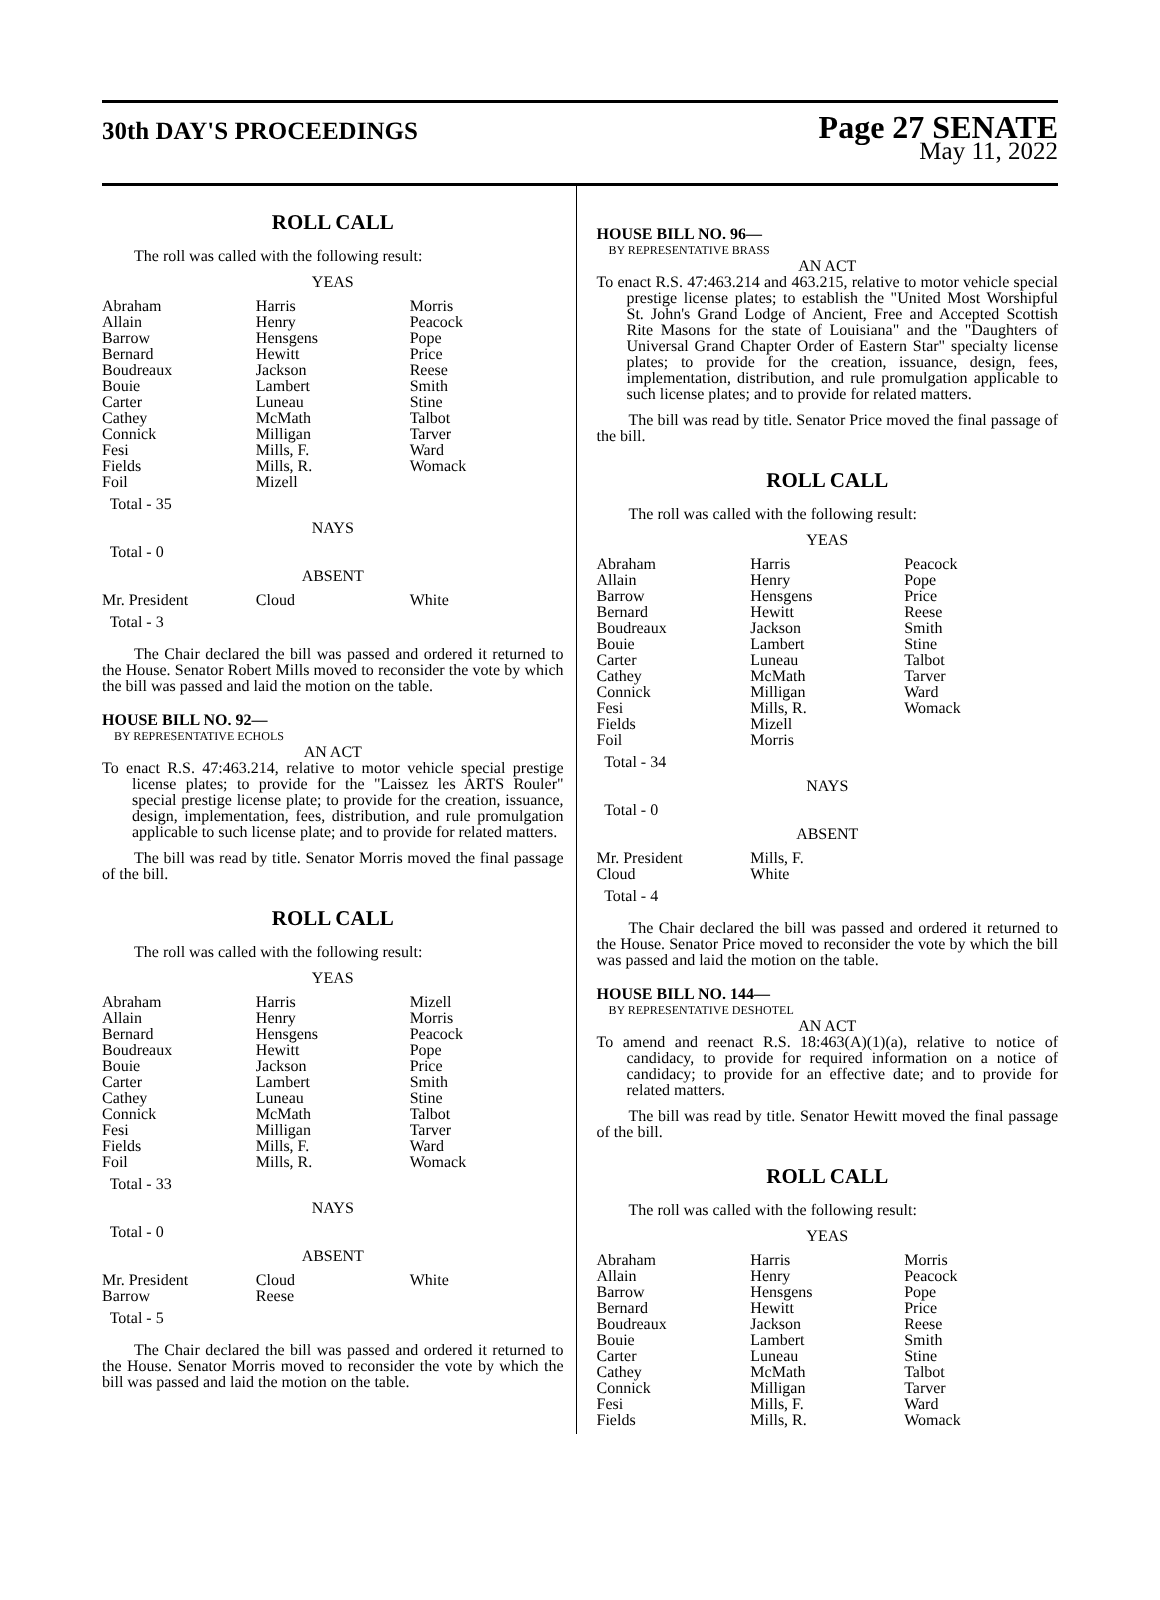30th DAY'S PROCEEDINGS
Page 27 SENATE
May 11, 2022
ROLL CALL
The roll was called with the following result:
YEAS
| Abraham Allain Barrow Bernard Boudreaux Bouie Carter Cathey Connick Fesi Fields Foil | Harris Henry Hensgens Hewitt Jackson Lambert Luneau McMath Milligan Mills, F. Mills, R. Mizell | Morris Peacock Pope Price Reese Smith Stine Talbot Tarver Ward Womack |
Total - 35
NAYS
Total - 0
ABSENT
| Mr. President | Cloud | White |
Total - 3
The Chair declared the bill was passed and ordered it returned to the House. Senator Robert Mills moved to reconsider the vote by which the bill was passed and laid the motion on the table.
HOUSE BILL NO. 92—
BY REPRESENTATIVE ECHOLS
AN ACT
To enact R.S. 47:463.214, relative to motor vehicle special prestige license plates; to provide for the "Laissez les ARTS Rouler" special prestige license plate; to provide for the creation, issuance, design, implementation, fees, distribution, and rule promulgation applicable to such license plate; and to provide for related matters.
The bill was read by title. Senator Morris moved the final passage of the bill.
ROLL CALL
The roll was called with the following result:
YEAS
| Abraham Allain Bernard Boudreaux Bouie Carter Cathey Connick Fesi Fields Foil | Harris Henry Hensgens Hewitt Jackson Lambert Luneau McMath Milligan Mills, F. Mills, R. | Mizell Morris Peacock Pope Price Smith Stine Talbot Tarver Ward Womack |
Total - 33
NAYS
Total - 0
ABSENT
| Mr. President Barrow | Cloud Reese | White |
Total - 5
The Chair declared the bill was passed and ordered it returned to the House. Senator Morris moved to reconsider the vote by which the bill was passed and laid the motion on the table.
HOUSE BILL NO. 96—
BY REPRESENTATIVE BRASS
AN ACT
To enact R.S. 47:463.214 and 463.215, relative to motor vehicle special prestige license plates; to establish the "United Most Worshipful St. John's Grand Lodge of Ancient, Free and Accepted Scottish Rite Masons for the state of Louisiana" and the "Daughters of Universal Grand Chapter Order of Eastern Star" specialty license plates; to provide for the creation, issuance, design, fees, implementation, distribution, and rule promulgation applicable to such license plates; and to provide for related matters.
The bill was read by title. Senator Price moved the final passage of the bill.
ROLL CALL
The roll was called with the following result:
YEAS
| Abraham Allain Barrow Bernard Boudreaux Bouie Carter Cathey Connick Fesi Fields Foil | Harris Henry Hensgens Hewitt Jackson Lambert Luneau McMath Milligan Mills, R. Mizell Morris | Peacock Pope Price Reese Smith Stine Talbot Tarver Ward Womack |
Total - 34
NAYS
Total - 0
ABSENT
| Mr. President Cloud | Mills, F. White | |
Total - 4
The Chair declared the bill was passed and ordered it returned to the House. Senator Price moved to reconsider the vote by which the bill was passed and laid the motion on the table.
HOUSE BILL NO. 144—
BY REPRESENTATIVE DESHOTEL
AN ACT
To amend and reenact R.S. 18:463(A)(1)(a), relative to notice of candidacy, to provide for required information on a notice of candidacy; to provide for an effective date; and to provide for related matters.
The bill was read by title. Senator Hewitt moved the final passage of the bill.
ROLL CALL
The roll was called with the following result:
YEAS
| Abraham Allain Barrow Bernard Boudreaux Bouie Carter Cathey Connick Fesi Fields | Harris Henry Hensgens Hewitt Jackson Lambert Luneau McMath Milligan Mills, F. Mills, R. | Morris Peacock Pope Price Reese Smith Stine Talbot Tarver Ward Womack |